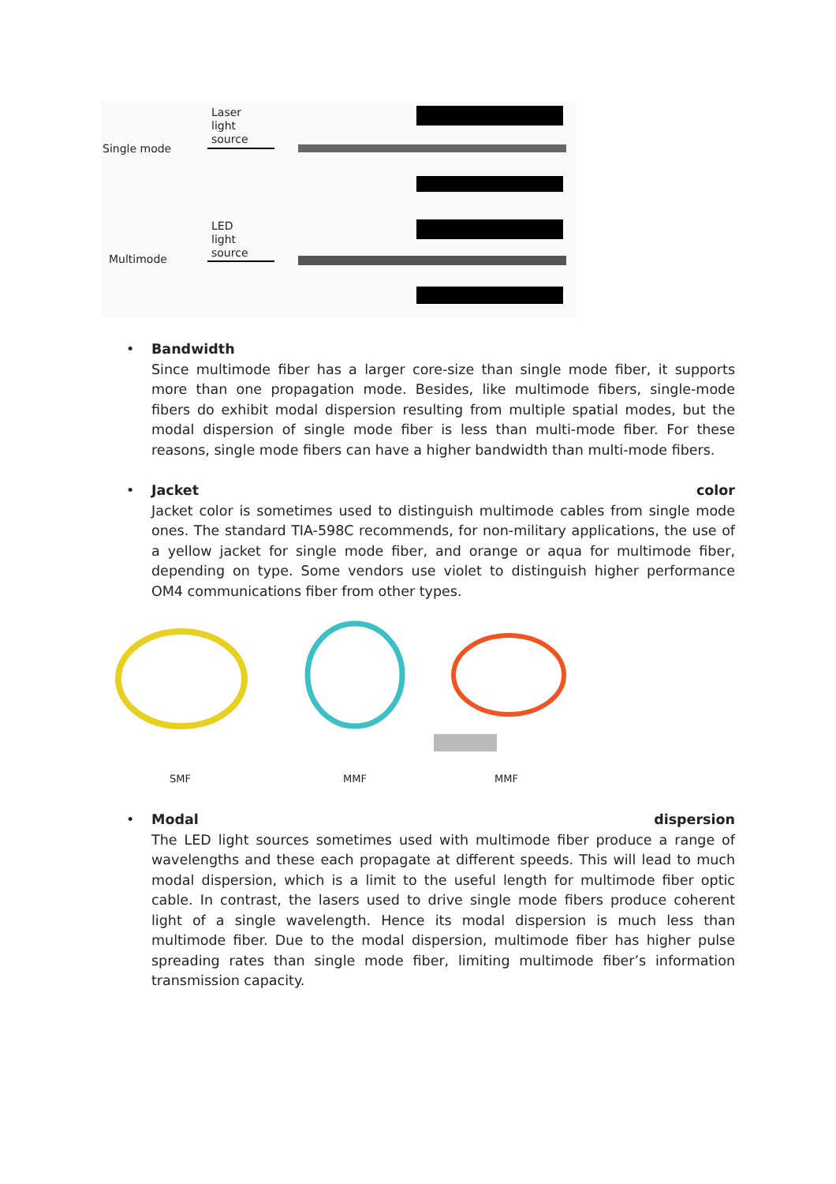Single mode
Laser
light
source
Multimode
LED
light
source
•
Bandwidth
Since multimode fiber has a larger core-size than single mode fiber, it supports more than one propagation mode. Besides, like multimode fibers, single-mode fibers do exhibit modal dispersion resulting from multiple spatial modes, but the modal dispersion of single mode fiber is less than multi-mode fiber. For these reasons, single mode fibers can have a higher bandwidth than multi-mode fibers.
•
Jacket color
Jacket color is sometimes used to distinguish multimode cables from single mode ones. The standard TIA-598C recommends, for non-military applications, the use of a yellow jacket for single mode fiber, and orange or aqua for multimode fiber, depending on type. Some vendors use violet to distinguish higher performance OM4 communications fiber from other types.
SMF MMF MMF
•
Modal dispersion
The LED light sources sometimes used with multimode fiber produce a range of wavelengths and these each propagate at different speeds. This will lead to much modal dispersion, which is a limit to the useful length for multimode fiber optic cable. In contrast, the lasers used to drive single mode fibers produce coherent light of a single wavelength. Hence its modal dispersion is much less than multimode fiber. Due to the modal dispersion, multimode fiber has higher pulse spreading rates than single mode fiber, limiting multimode fiber’s information transmission capacity.